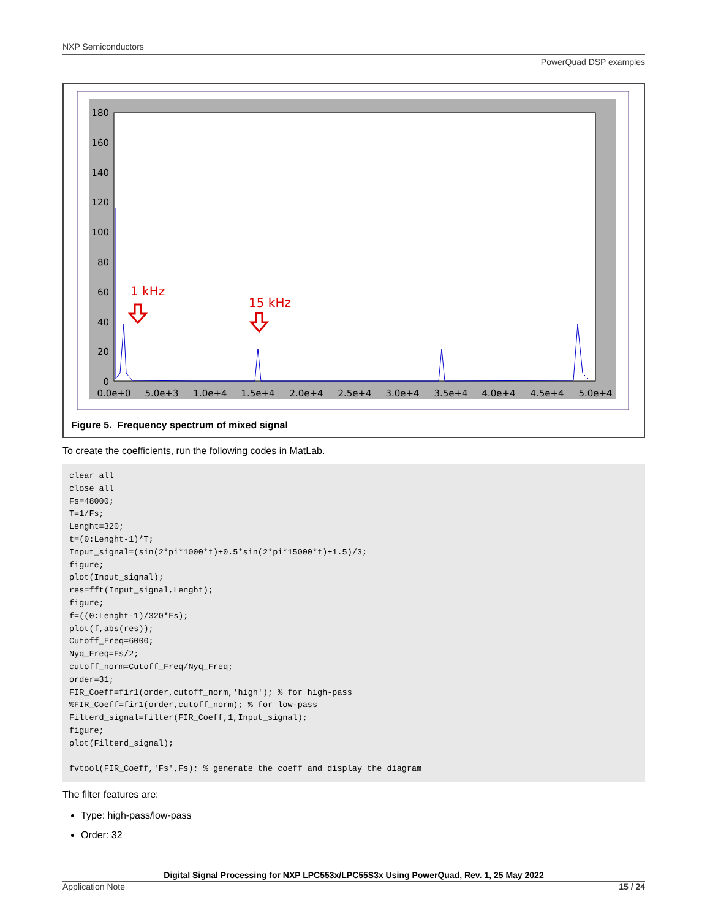NXP Semiconductors
PowerQuad DSP examples
180
160
140
120
100
80
60
40
20
0
0.0e+0
5.0e+3
1.0e+4
1.5e+4
2.0e+4
2.5e+4
3.0e+4
3.5e+4
4.0e+4
4.5e+4
5.0e+4
1 kHz
15 kHz
Figure 5. Frequency spectrum of mixed signal
To create the coefficients, run the following codes in MatLab.
clear all
close all
Fs=48000;
T=1/Fs;
Lenght=320;
t=(0:Lenght-1)*T;
Input_signal=(sin(2*pi*1000*t)+0.5*sin(2*pi*15000*t)+1.5)/3;
figure;
plot(Input_signal);
res=fft(Input_signal,Lenght);
figure;
f=((0:Lenght-1)/320*Fs);
plot(f,abs(res));
Cutoff_Freq=6000;
Nyq_Freq=Fs/2;
cutoff_norm=Cutoff_Freq/Nyq_Freq;
order=31;
FIR_Coeff=fir1(order,cutoff_norm,'high'); % for high-pass
%FIR_Coeff=fir1(order,cutoff_norm); % for low-pass
Filterd_signal=filter(FIR_Coeff,1,Input_signal);
figure;
plot(Filterd_signal);

fvtool(FIR_Coeff,'Fs',Fs); % generate the coeff and display the diagram
The filter features are:
Type: high-pass/low-pass
Order: 32
Digital Signal Processing for NXP LPC553x/LPC55S3x Using PowerQuad, Rev. 1, 25 May 2022
Application Note 15 / 24